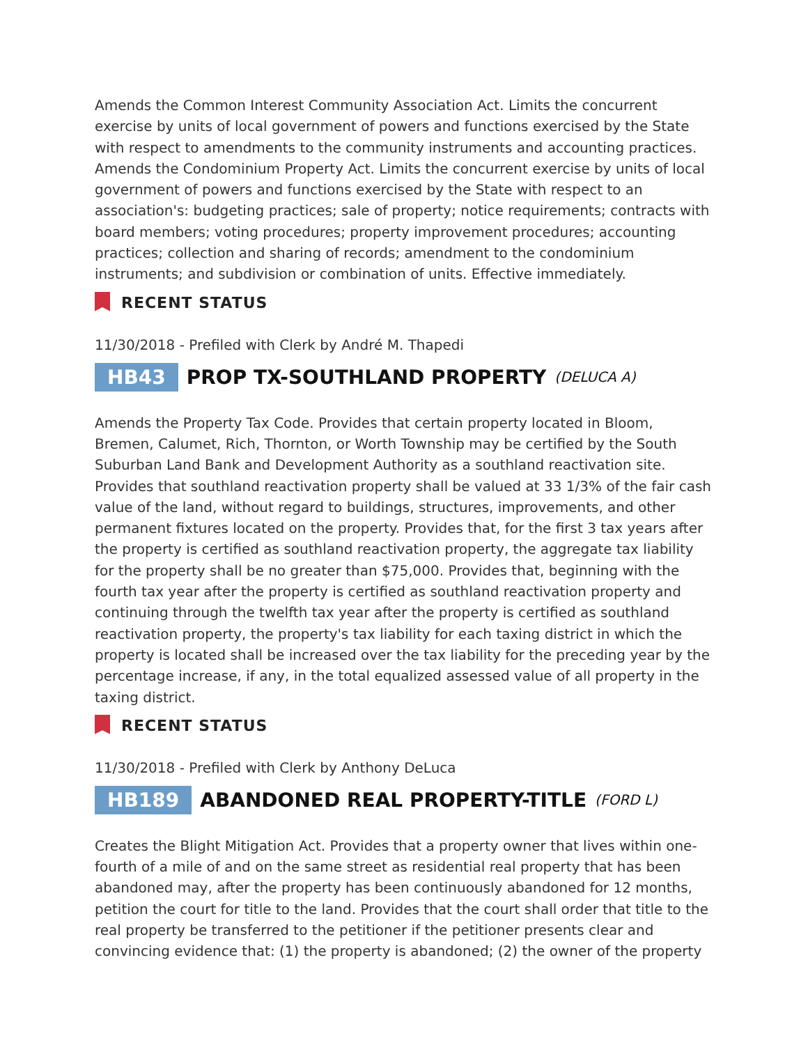Amends the Common Interest Community Association Act. Limits the concurrent exercise by units of local government of powers and functions exercised by the State with respect to amendments to the community instruments and accounting practices. Amends the Condominium Property Act. Limits the concurrent exercise by units of local government of powers and functions exercised by the State with respect to an association's: budgeting practices; sale of property; notice requirements; contracts with board members; voting procedures; property improvement procedures; accounting practices; collection and sharing of records; amendment to the condominium instruments; and subdivision or combination of units. Effective immediately.
RECENT STATUS
11/30/2018 - Prefiled with Clerk by André M. Thapedi
HB43 PROP TX-SOUTHLAND PROPERTY (DELUCA A)
Amends the Property Tax Code. Provides that certain property located in Bloom, Bremen, Calumet, Rich, Thornton, or Worth Township may be certified by the South Suburban Land Bank and Development Authority as a southland reactivation site. Provides that southland reactivation property shall be valued at 33 1/3% of the fair cash value of the land, without regard to buildings, structures, improvements, and other permanent fixtures located on the property. Provides that, for the first 3 tax years after the property is certified as southland reactivation property, the aggregate tax liability for the property shall be no greater than $75,000. Provides that, beginning with the fourth tax year after the property is certified as southland reactivation property and continuing through the twelfth tax year after the property is certified as southland reactivation property, the property's tax liability for each taxing district in which the property is located shall be increased over the tax liability for the preceding year by the percentage increase, if any, in the total equalized assessed value of all property in the taxing district.
RECENT STATUS
11/30/2018 - Prefiled with Clerk by Anthony DeLuca
HB189 ABANDONED REAL PROPERTY-TITLE (FORD L)
Creates the Blight Mitigation Act. Provides that a property owner that lives within one-fourth of a mile of and on the same street as residential real property that has been abandoned may, after the property has been continuously abandoned for 12 months, petition the court for title to the land. Provides that the court shall order that title to the real property be transferred to the petitioner if the petitioner presents clear and convincing evidence that: (1) the property is abandoned; (2) the owner of the property